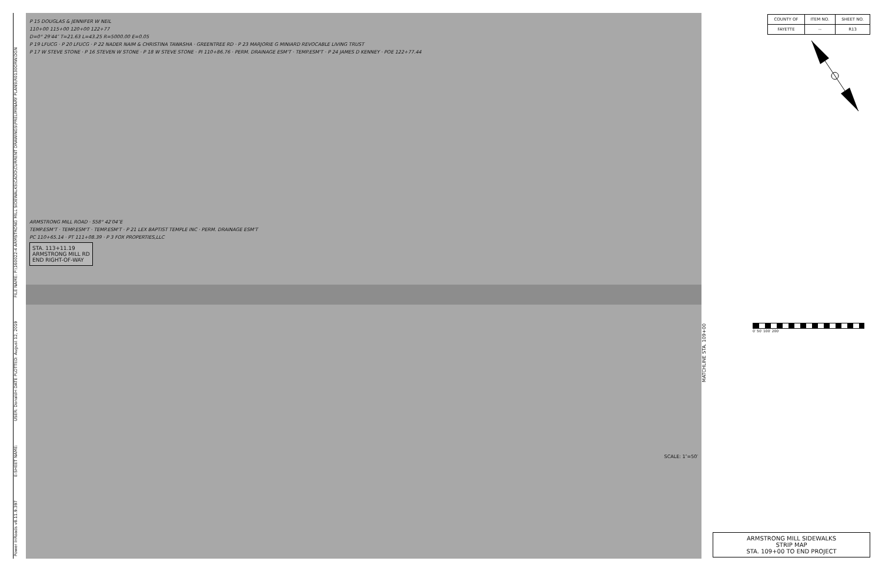Power InRoads v8.11.9.397 E-SHEET NAME: USER: DonaldH DATE PLOTTED: August 12, 2019 FILE NAME: P:\160022-4 ARMSTRONG MILL SIDEWALKS\CADD\CURRENT DRAWINGS\PRELIMINARY PLANS\R0130ORW.DGN
P 15 DOUGLAS & JENNIFER W NEIL
110+00 115+00 120+00 122+77
D=0° 29′44″ T=21.63 L=43.25 R=5000.00 E=0.05
P 19 LFUCG · P 20 LFUCG · P 22 NADER NAIM & CHRISTINA TAWASHA · GREENTREE RD · P 23 MARJORIE G MINIARD REVOCABLE LIVING TRUST
P 17 W STEVE STONE · P 16 STEVEN W STONE · P 18 W STEVE STONE · PI 110+86.76 · PERM. DRAINAGE ESM'T · TEMP.ESM'T · P 24 JAMES D KENNEY · POE 122+77.44
ARMSTRONG MILL ROAD · S58° 42′04″E
TEMP.ESM'T · TEMP.ESM'T · TEMP.ESM'T · P 21 LEX BAPTIST TEMPLE INC · PERM. DRAINAGE ESM'T
PC 110+65.14 · PT 111+08.39 · P 3 FOX PROPERTIES,LLC
STA. 113+11.19
ARMSTRONG MILL RD
END RIGHT-OF-WAY
SCALE: 1″=50′
MATCHLINE STA. 109+00
| COUNTY OF | ITEM NO. | SHEET NO. |
| --- | --- | --- |
| FAYETTE | -- | R13 |
0′ 50′ 100′ 200′
ARMSTRONG MILL SIDEWALKS
STRIP MAP
STA. 109+00 TO END PROJECT